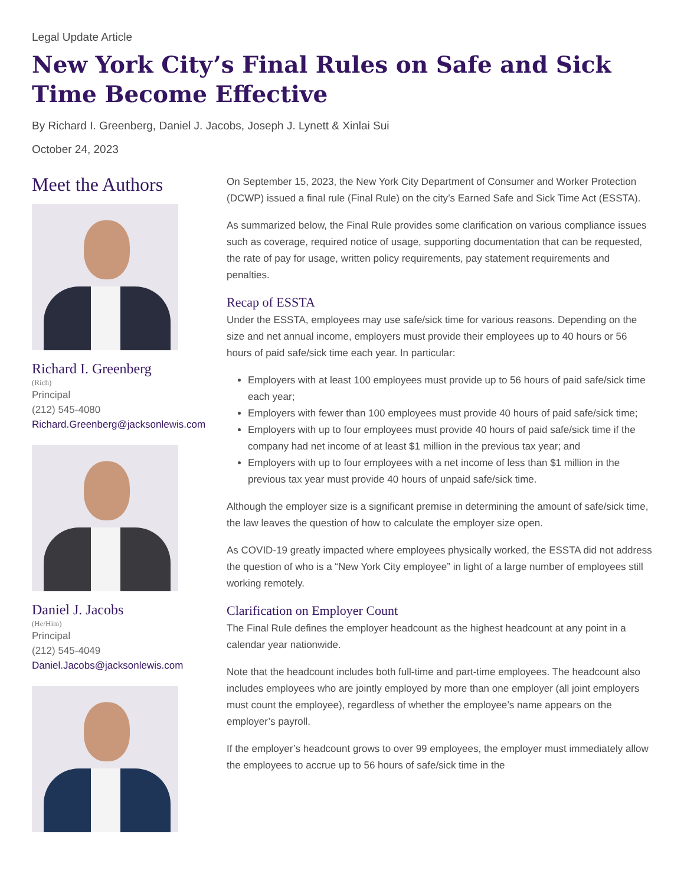Legal Update Article
New York City’s Final Rules on Safe and Sick Time Become Effective
By Richard I. Greenberg, Daniel J. Jacobs, Joseph J. Lynett & Xinlai Sui
October 24, 2023
Meet the Authors
Richard I. Greenberg
(Rich)
Principal
(212) 545-4080
Richard.Greenberg@jacksonlewis.com
Daniel J. Jacobs
(He/Him)
Principal
(212) 545-4049
Daniel.Jacobs@jacksonlewis.com
On September 15, 2023, the New York City Department of Consumer and Worker Protection (DCWP) issued a final rule (Final Rule) on the city’s Earned Safe and Sick Time Act (ESSTA).
As summarized below, the Final Rule provides some clarification on various compliance issues such as coverage, required notice of usage, supporting documentation that can be requested, the rate of pay for usage, written policy requirements, pay statement requirements and penalties.
Recap of ESSTA
Under the ESSTA, employees may use safe/sick time for various reasons. Depending on the size and net annual income, employers must provide their employees up to 40 hours or 56 hours of paid safe/sick time each year. In particular:
Employers with at least 100 employees must provide up to 56 hours of paid safe/sick time each year;
Employers with fewer than 100 employees must provide 40 hours of paid safe/sick time;
Employers with up to four employees must provide 40 hours of paid safe/sick time if the company had net income of at least $1 million in the previous tax year; and
Employers with up to four employees with a net income of less than $1 million in the previous tax year must provide 40 hours of unpaid safe/sick time.
Although the employer size is a significant premise in determining the amount of safe/sick time, the law leaves the question of how to calculate the employer size open.
As COVID-19 greatly impacted where employees physically worked, the ESSTA did not address the question of who is a “New York City employee” in light of a large number of employees still working remotely.
Clarification on Employer Count
The Final Rule defines the employer headcount as the highest headcount at any point in a calendar year nationwide.
Note that the headcount includes both full-time and part-time employees. The headcount also includes employees who are jointly employed by more than one employer (all joint employers must count the employee), regardless of whether the employee’s name appears on the employer’s payroll.
If the employer’s headcount grows to over 99 employees, the employer must immediately allow the employees to accrue up to 56 hours of safe/sick time in the